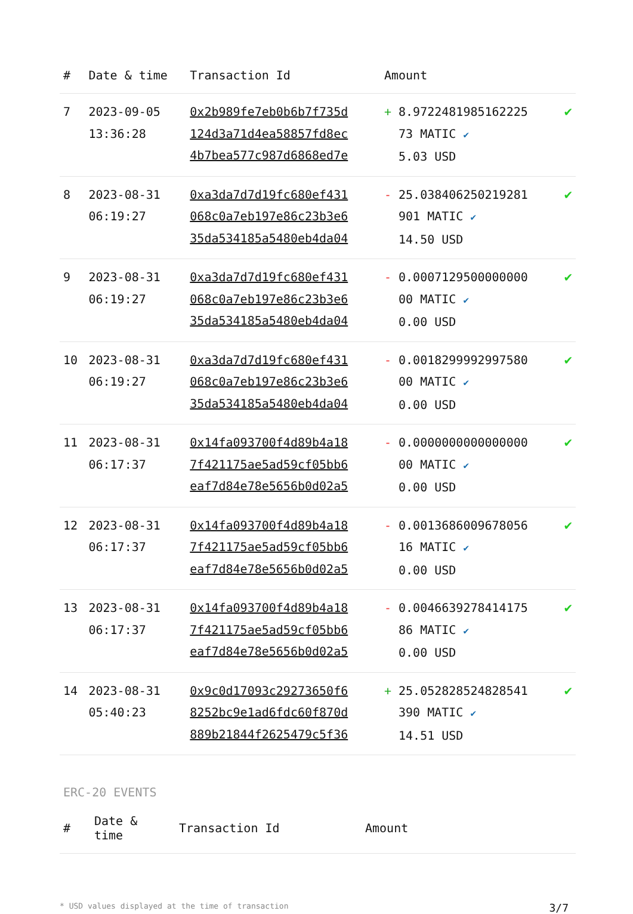| # | Date & time | Transaction Id | Amount | |
| --- | --- | --- | --- | --- |
| 7 | 2023-09-05 13:36:28 | 0x2b989fe7eb0b6b7f735d 124d3a71d4ea58857fd8ec 4b7bea577c987d6868ed7e | + 8.9722481985162225 73 MATIC ✔ 5.03 USD | ✔ |
| 8 | 2023-08-31 06:19:27 | 0xa3da7d7d19fc680ef431 068c0a7eb197e86c23b3e6 35da534185a5480eb4da04 | - 25.038406250219281 901 MATIC ✔ 14.50 USD | ✔ |
| 9 | 2023-08-31 06:19:27 | 0xa3da7d7d19fc680ef431 068c0a7eb197e86c23b3e6 35da534185a5480eb4da04 | - 0.0007129500000000 00 MATIC ✔ 0.00 USD | ✔ |
| 10 | 2023-08-31 06:19:27 | 0xa3da7d7d19fc680ef431 068c0a7eb197e86c23b3e6 35da534185a5480eb4da04 | - 0.0018299992997580 00 MATIC ✔ 0.00 USD | ✔ |
| 11 | 2023-08-31 06:17:37 | 0x14fa093700f4d89b4a18 7f421175ae5ad59cf05bb6 eaf7d84e78e5656b0d02a5 | - 0.0000000000000000 00 MATIC ✔ 0.00 USD | ✔ |
| 12 | 2023-08-31 06:17:37 | 0x14fa093700f4d89b4a18 7f421175ae5ad59cf05bb6 eaf7d84e78e5656b0d02a5 | - 0.0013686009678056 16 MATIC ✔ 0.00 USD | ✔ |
| 13 | 2023-08-31 06:17:37 | 0x14fa093700f4d89b4a18 7f421175ae5ad59cf05bb6 eaf7d84e78e5656b0d02a5 | - 0.0046639278414175 86 MATIC ✔ 0.00 USD | ✔ |
| 14 | 2023-08-31 05:40:23 | 0x9c0d17093c29273650f6 8252bc9e1ad6fdc60f870d 889b21844f2625479c5f36 | + 25.052828524828541 390 MATIC ✔ 14.51 USD | ✔ |
ERC-20 EVENTS
| # | Date & time | Transaction Id | Amount |
| --- | --- | --- | --- |
* USD values displayed at the time of transaction 3/7